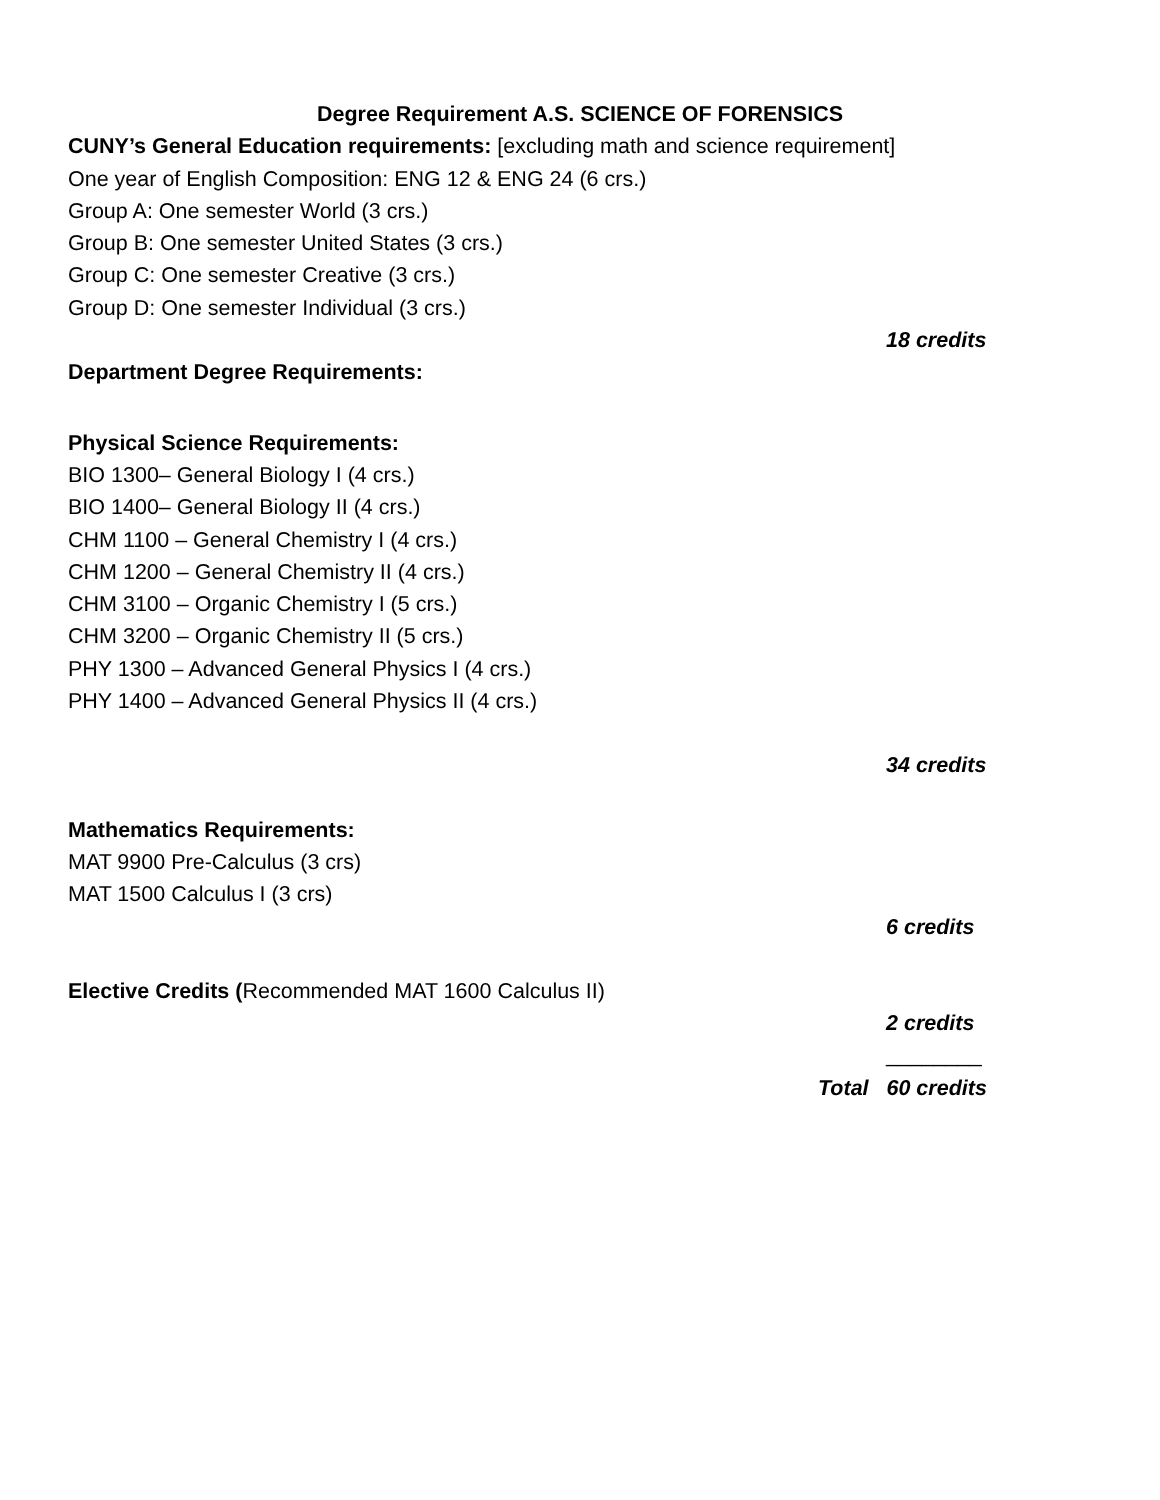Degree Requirement A.S. SCIENCE OF FORENSICS
CUNY’s General Education requirements: [excluding math and science requirement]
One year of English Composition: ENG 12 & ENG 24 (6 crs.)
Group A: One semester World (3 crs.)
Group B: One semester United States (3 crs.)
Group C: One semester Creative (3 crs.)
Group D: One semester Individual (3 crs.)
18 credits
Department Degree Requirements:
Physical Science Requirements:
BIO 1300– General Biology I (4 crs.)
BIO 1400– General Biology II (4 crs.)
CHM 1100 – General Chemistry I (4 crs.)
CHM 1200 – General Chemistry II (4 crs.)
CHM 3100 – Organic Chemistry I (5 crs.)
CHM 3200 – Organic Chemistry II (5 crs.)
PHY 1300 – Advanced General Physics I (4 crs.)
PHY 1400 – Advanced General Physics II (4 crs.)
34 credits
Mathematics Requirements:
MAT 9900 Pre-Calculus (3 crs)
MAT 1500 Calculus I (3 crs)
6 credits
Elective Credits (Recommended MAT 1600 Calculus II)
2 credits
________
Total 60 credits